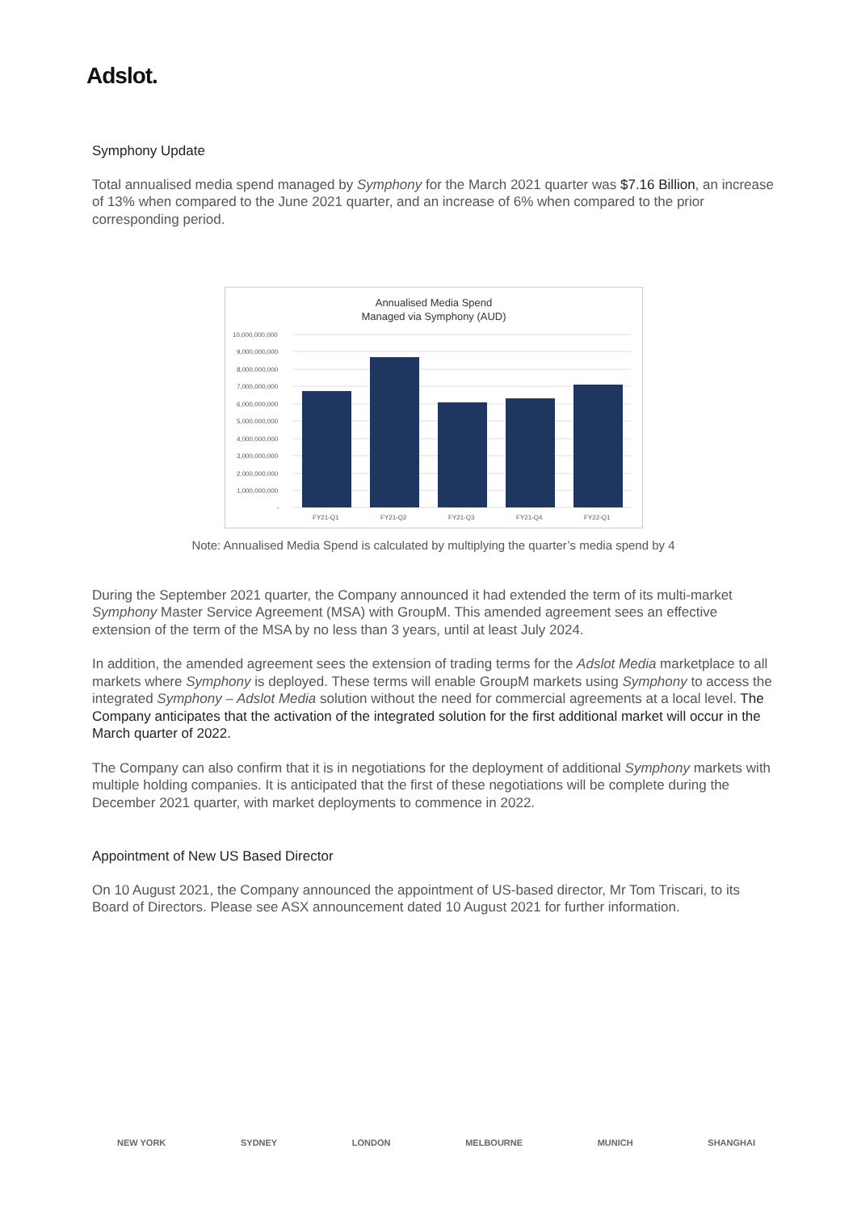Adslot.
Symphony Update
Total annualised media spend managed by Symphony for the March 2021 quarter was $7.16 Billion, an increase of 13% when compared to the June 2021 quarter, and an increase of 6% when compared to the prior corresponding period.
Annualised Media Spend
Managed via Symphony (AUD)
10,000,000,000
9,000,000,000
8,000,000,000
7,000,000,000
6,000,000,000
5,000,000,000
4,000,000,000
3,000,000,000
2,000,000,000
1,000,000,000
-
FY21-Q1
FY21-Q2
FY21-Q3
FY21-Q4
FY22-Q1
Note: Annualised Media Spend is calculated by multiplying the quarter’s media spend by 4
During the September 2021 quarter, the Company announced it had extended the term of its multi-market Symphony Master Service Agreement (MSA) with GroupM. This amended agreement sees an effective extension of the term of the MSA by no less than 3 years, until at least July 2024.
In addition, the amended agreement sees the extension of trading terms for the Adslot Media marketplace to all markets where Symphony is deployed. These terms will enable GroupM markets using Symphony to access the integrated Symphony – Adslot Media solution without the need for commercial agreements at a local level. The Company anticipates that the activation of the integrated solution for the first additional market will occur in the March quarter of 2022.
The Company can also confirm that it is in negotiations for the deployment of additional Symphony markets with multiple holding companies. It is anticipated that the first of these negotiations will be complete during the December 2021 quarter, with market deployments to commence in 2022.
Appointment of New US Based Director
On 10 August 2021, the Company announced the appointment of US-based director, Mr Tom Triscari, to its Board of Directors. Please see ASX announcement dated 10 August 2021 for further information.
NEW YORK SYDNEY LONDON MELBOURNE MUNICH SHANGHAI